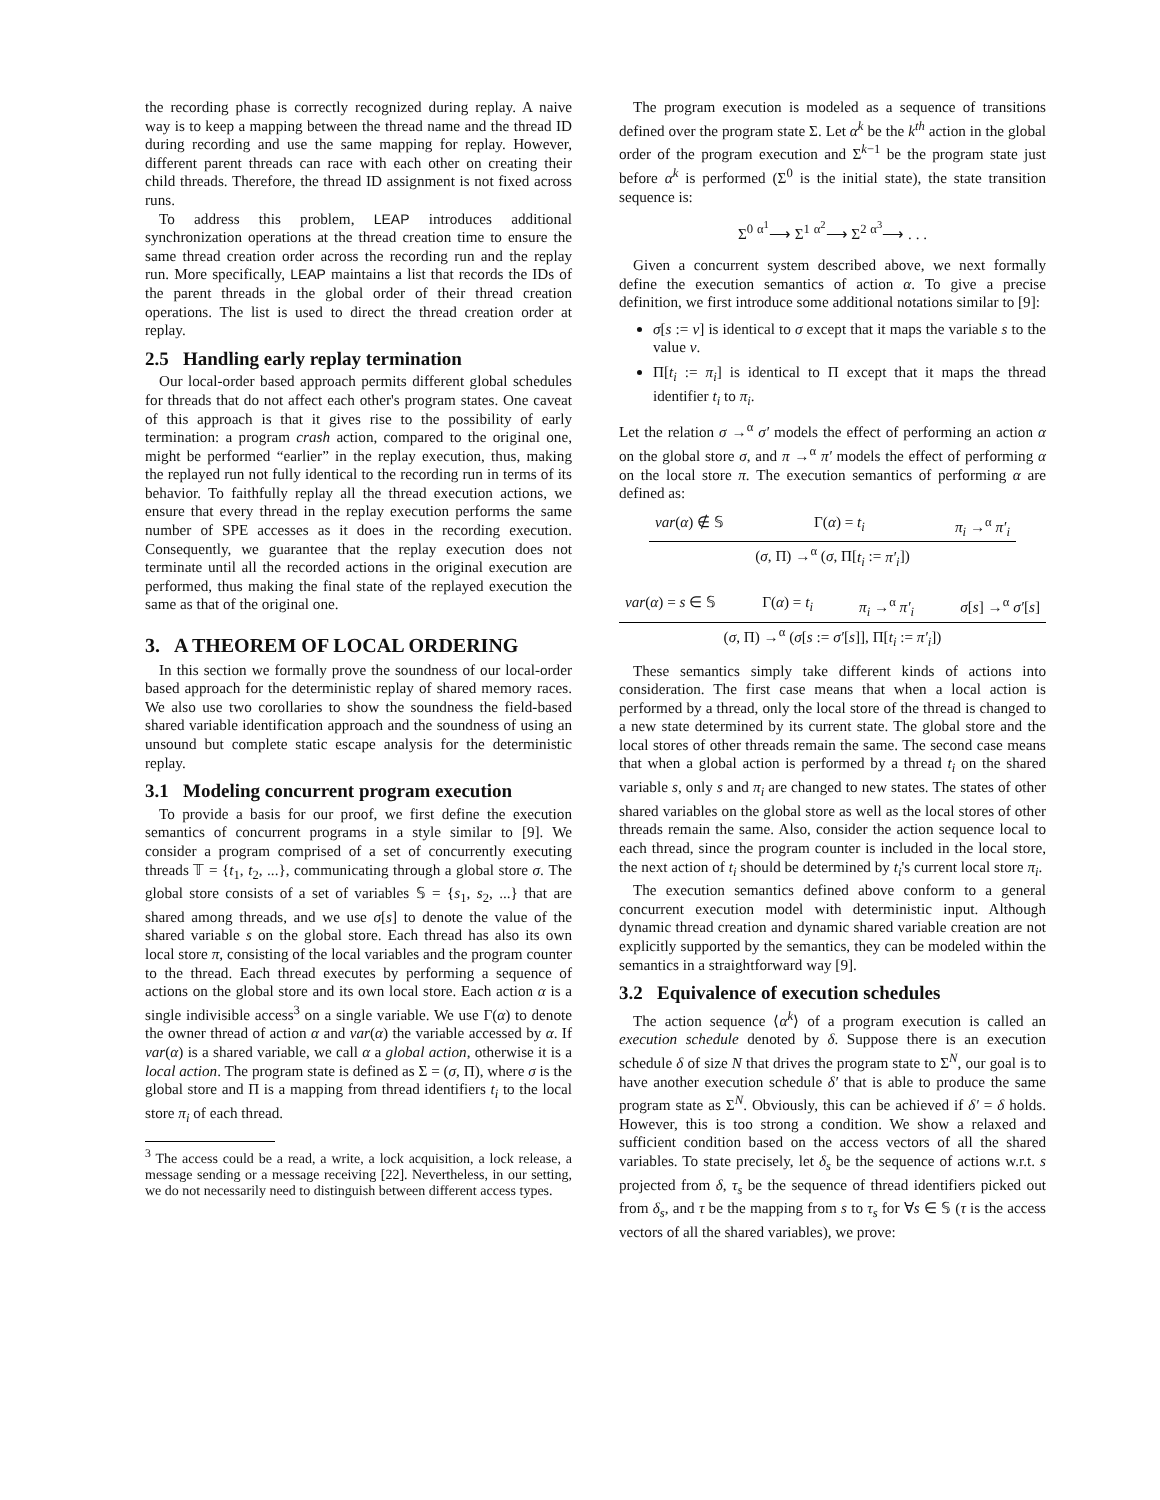the recording phase is correctly recognized during replay. A naive way is to keep a mapping between the thread name and the thread ID during recording and use the same mapping for replay. However, different parent threads can race with each other on creating their child threads. Therefore, the thread ID assignment is not fixed across runs.
To address this problem, LEAP introduces additional synchronization operations at the thread creation time to ensure the same thread creation order across the recording run and the replay run. More specifically, LEAP maintains a list that records the IDs of the parent threads in the global order of their thread creation operations. The list is used to direct the thread creation order at replay.
2.5 Handling early replay termination
Our local-order based approach permits different global schedules for threads that do not affect each other's program states. One caveat of this approach is that it gives rise to the possibility of early termination: a program crash action, compared to the original one, might be performed “earlier” in the replay execution, thus, making the replayed run not fully identical to the recording run in terms of its behavior. To faithfully replay all the thread execution actions, we ensure that every thread in the replay execution performs the same number of SPE accesses as it does in the recording execution. Consequently, we guarantee that the replay execution does not terminate until all the recorded actions in the original execution are performed, thus making the final state of the replayed execution the same as that of the original one.
3. A THEOREM OF LOCAL ORDERING
In this section we formally prove the soundness of our local-order based approach for the deterministic replay of shared memory races. We also use two corollaries to show the soundness the field-based shared variable identification approach and the soundness of using an unsound but complete static escape analysis for the deterministic replay.
3.1 Modeling concurrent program execution
To provide a basis for our proof, we first define the execution semantics of concurrent programs in a style similar to [9]. We consider a program comprised of a set of concurrently executing threads 𝕋 = {t<sub>1</sub>, t<sub>2</sub>, ...}, communicating through a global store σ. The global store consists of a set of variables 𝕊 = {s<sub>1</sub>, s<sub>2</sub>, ...} that are shared among threads, and we use σ[s] to denote the value of the shared variable s on the global store. Each thread has also its own local store π, consisting of the local variables and the program counter to the thread. Each thread executes by performing a sequence of actions on the global store and its own local store. Each action α is a single indivisible access<sup>3</sup> on a single variable. We use Γ(α) to denote the owner thread of action α and var(α) the variable accessed by α. If var(α) is a shared variable, we call α a global action, otherwise it is a local action. The program state is defined as Σ = (σ, Π), where σ is the global store and Π is a mapping from thread identifiers t<sub>i</sub> to the local store π<sub>i</sub> of each thread.
<sup>3</sup> The access could be a read, a write, a lock acquisition, a lock release, a message sending or a message receiving [22]. Nevertheless, in our setting, we do not necessarily need to distinguish between different access types.
The program execution is modeled as a sequence of transitions defined over the program state Σ. Let α<sup>k</sup> be the k<sup>th</sup> action in the global order of the program execution and Σ<sup>k−1</sup> be the program state just before α<sup>k</sup> is performed (Σ<sup>0</sup> is the initial state), the state transition sequence is:
Σ<sup>0</sup> <sup>α<sup>1</sup></sup>⟶ Σ<sup>1</sup> <sup>α<sup>2</sup></sup>⟶ Σ<sup>2</sup> <sup>α<sup>3</sup></sup>⟶ . . .
Given a concurrent system described above, we next formally define the execution semantics of action α. To give a precise definition, we first introduce some additional notations similar to [9]:
σ[s := v] is identical to σ except that it maps the variable s to the value v.
Π[t<sub>i</sub> := π<sub>i</sub>] is identical to Π except that it maps the thread identifier t<sub>i</sub> to π<sub>i</sub>.
Let the relation σ →<sup>α</sup> σ′ models the effect of performing an action α on the global store σ, and π →<sup>α</sup> π′ models the effect of performing α on the local store π. The execution semantics of performing α are defined as:
var(α) ∉ 𝕊 Γ(α) = t<sub>i</sub> π<sub>i</sub> →<sup>α</sup> π′<sub>i</sub>
(σ, Π) →<sup>α</sup> (σ, Π[t<sub>i</sub> := π′<sub>i</sub>])
var(α) = s ∈ 𝕊 Γ(α) = t<sub>i</sub> π<sub>i</sub> →<sup>α</sup> π′<sub>i</sub> σ[s] →<sup>α</sup> σ′[s]
(σ, Π) →<sup>α</sup> (σ[s := σ′[s]], Π[t<sub>i</sub> := π′<sub>i</sub>])
These semantics simply take different kinds of actions into consideration. The first case means that when a local action is performed by a thread, only the local store of the thread is changed to a new state determined by its current state. The global store and the local stores of other threads remain the same. The second case means that when a global action is performed by a thread t<sub>i</sub> on the shared variable s, only s and π<sub>i</sub> are changed to new states. The states of other shared variables on the global store as well as the local stores of other threads remain the same. Also, consider the action sequence local to each thread, since the program counter is included in the local store, the next action of t<sub>i</sub> should be determined by t<sub>i</sub>'s current local store π<sub>i</sub>.
The execution semantics defined above conform to a general concurrent execution model with deterministic input. Although dynamic thread creation and dynamic shared variable creation are not explicitly supported by the semantics, they can be modeled within the semantics in a straightforward way [9].
3.2 Equivalence of execution schedules
The action sequence ⟨α<sup>k</sup>⟩ of a program execution is called an execution schedule denoted by δ. Suppose there is an execution schedule δ of size N that drives the program state to Σ<sup>N</sup>, our goal is to have another execution schedule δ′ that is able to produce the same program state as Σ<sup>N</sup>. Obviously, this can be achieved if δ′ = δ holds. However, this is too strong a condition. We show a relaxed and sufficient condition based on the access vectors of all the shared variables. To state precisely, let δ<sub>s</sub> be the sequence of actions w.r.t. s projected from δ, τ<sub>s</sub> be the sequence of thread identifiers picked out from δ<sub>s</sub>, and τ be the mapping from s to τ<sub>s</sub> for ∀s ∈ 𝕊 (τ is the access vectors of all the shared variables), we prove: